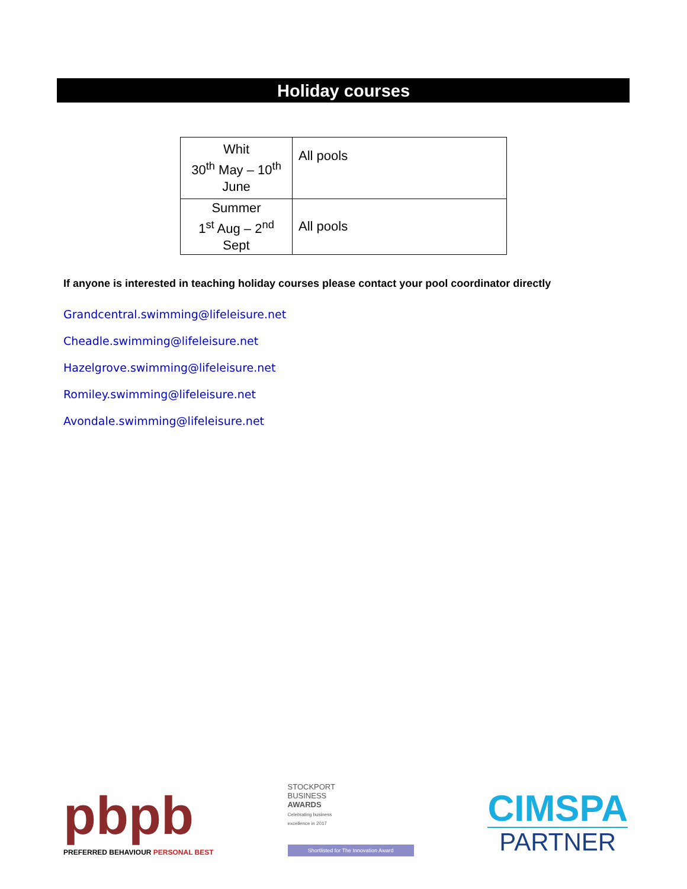Holiday courses
| Whit 30<sup>th</sup> May – 10<sup>th</sup> June | All pools |
| Summer 1<sup>st</sup> Aug – 2<sup>nd</sup> Sept | All pools |
If anyone is interested in teaching holiday courses please contact your pool coordinator directly
Grandcentral.swimming@lifeleisure.net
Cheadle.swimming@lifeleisure.net
Hazelgrove.swimming@lifeleisure.net
Romiley.swimming@lifeleisure.net
Avondale.swimming@lifeleisure.net
pbpb
PREFERRED BEHAVIOUR PERSONAL BEST
STOCKPORT
BUSINESS
AWARDS
Celebrating business
excellence in 2017
Shortlisted for The Innovation Award
CIMSPA
PARTNER